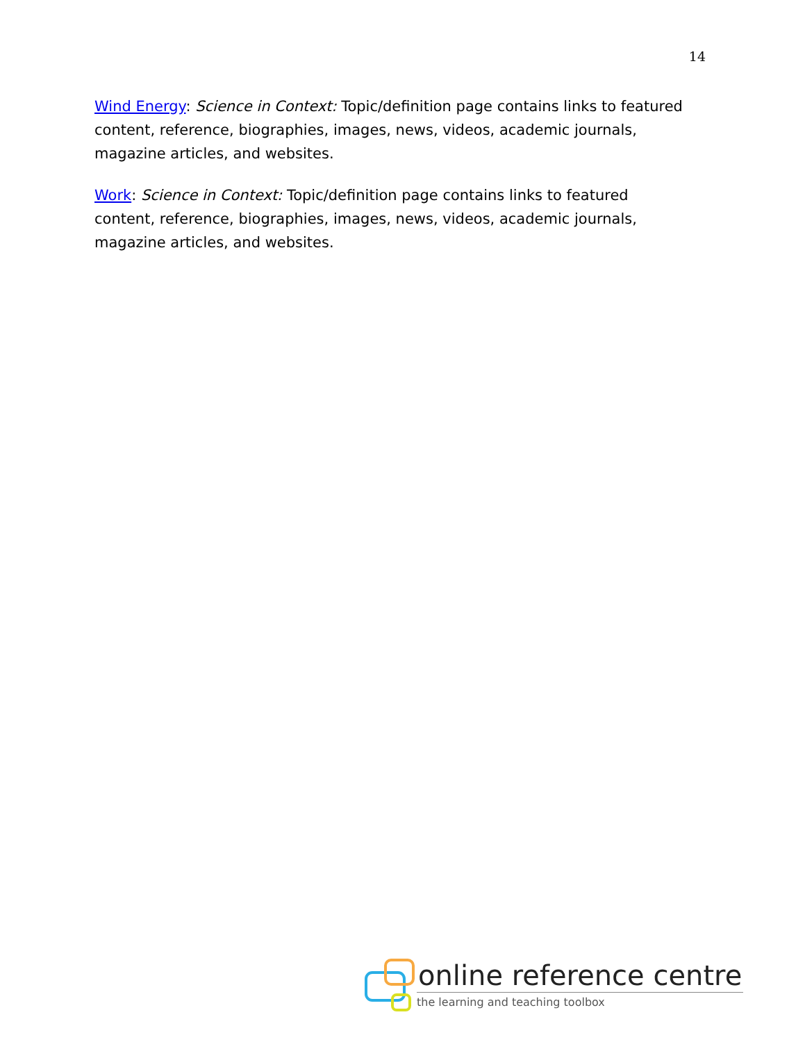14
Wind Energy: Science in Context: Topic/definition page contains links to featured content, reference, biographies, images, news, videos, academic journals, magazine articles, and websites.
Work: Science in Context: Topic/definition page contains links to featured content, reference, biographies, images, news, videos, academic journals, magazine articles, and websites.
online reference centre
the learning and teaching toolbox